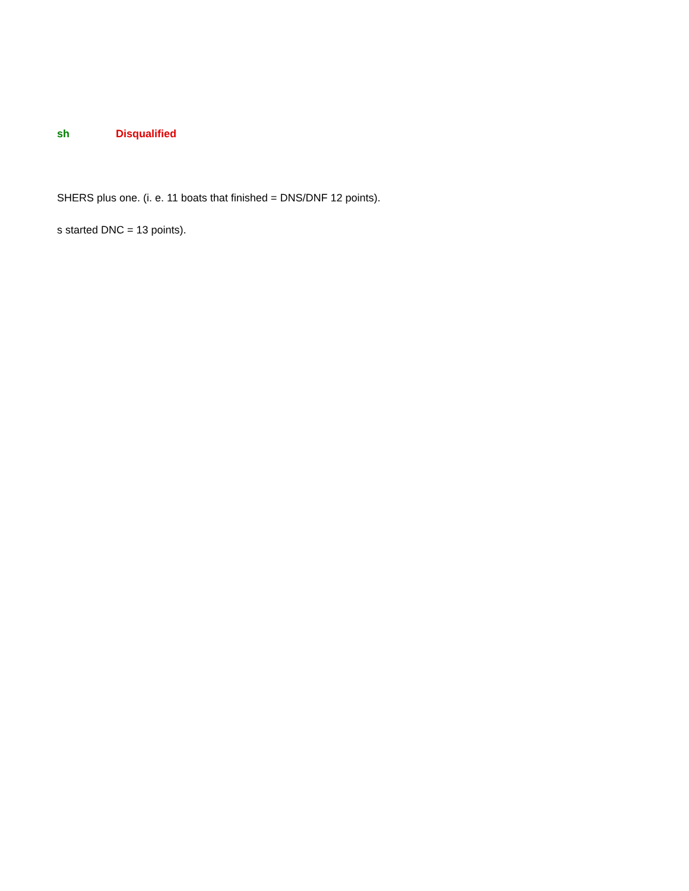sh Disqualified
SHERS plus one. (i. e. 11 boats that finished = DNS/DNF 12 points).
s started DNC = 13 points).